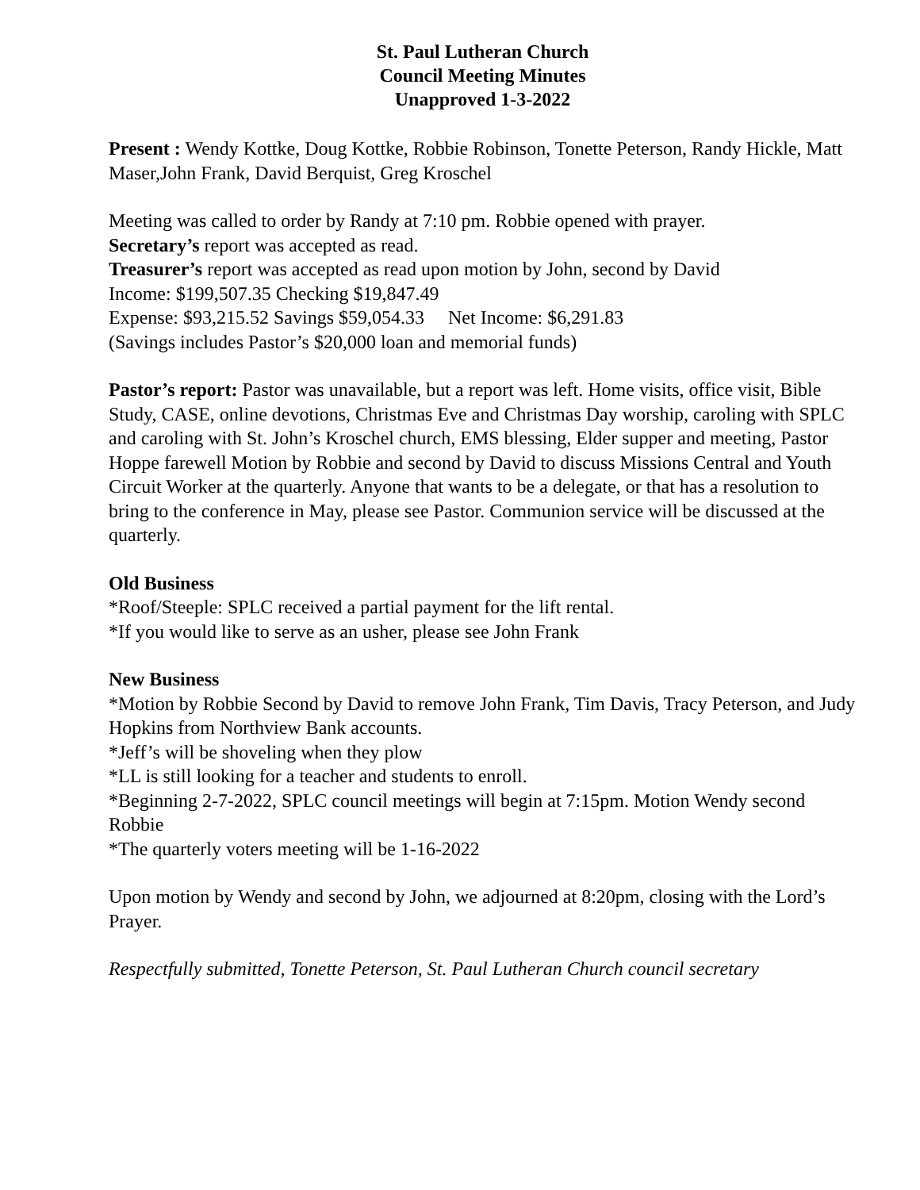St. Paul Lutheran Church
Council Meeting Minutes
Unapproved 1-3-2022
Present : Wendy Kottke, Doug Kottke, Robbie Robinson, Tonette Peterson, Randy Hickle, Matt Maser,John Frank, David Berquist, Greg Kroschel
Meeting was called to order by Randy at 7:10 pm. Robbie opened with prayer.
Secretary’s report was accepted as read.
Treasurer’s report was accepted as read upon motion by John, second by David
Income: $199,507.35 Checking $19,847.49
Expense: $93,215.52 Savings $59,054.33 Net Income: $6,291.83
(Savings includes Pastor’s $20,000 loan and memorial funds)
Pastor’s report: Pastor was unavailable, but a report was left. Home visits, office visit, Bible Study, CASE, online devotions, Christmas Eve and Christmas Day worship, caroling with SPLC and caroling with St. John’s Kroschel church, EMS blessing, Elder supper and meeting, Pastor Hoppe farewell Motion by Robbie and second by David to discuss Missions Central and Youth Circuit Worker at the quarterly. Anyone that wants to be a delegate, or that has a resolution to bring to the conference in May, please see Pastor. Communion service will be discussed at the quarterly.
Old Business
*Roof/Steeple: SPLC received a partial payment for the lift rental.
*If you would like to serve as an usher, please see John Frank
New Business
*Motion by Robbie Second by David to remove John Frank, Tim Davis, Tracy Peterson, and Judy Hopkins from Northview Bank accounts.
*Jeff’s will be shoveling when they plow
*LL is still looking for a teacher and students to enroll.
*Beginning 2-7-2022, SPLC council meetings will begin at 7:15pm. Motion Wendy second Robbie
*The quarterly voters meeting will be 1-16-2022
Upon motion by Wendy and second by John, we adjourned at 8:20pm, closing with the Lord’s Prayer.
Respectfully submitted, Tonette Peterson, St. Paul Lutheran Church council secretary